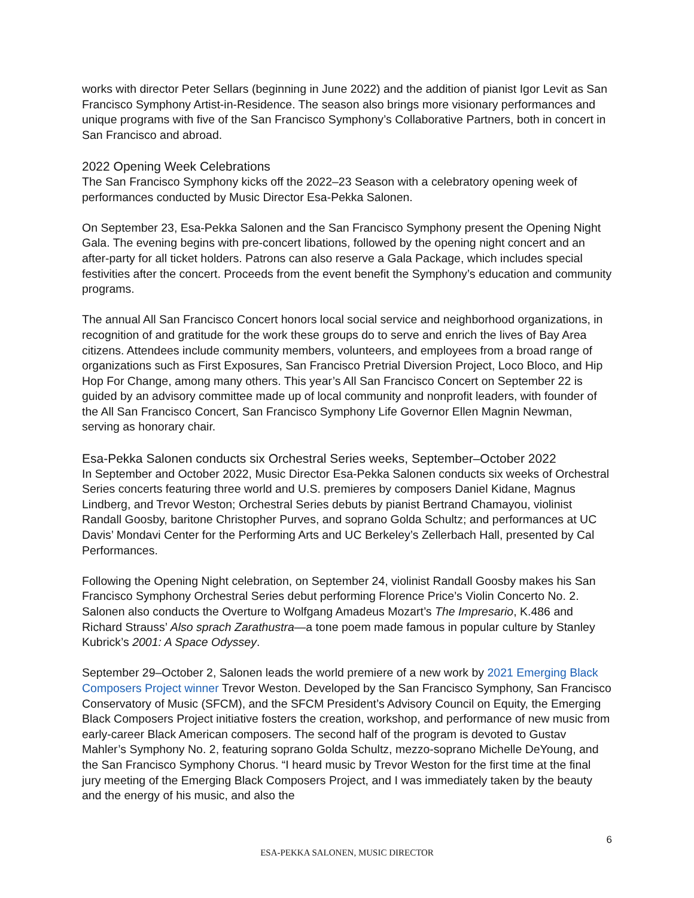works with director Peter Sellars (beginning in June 2022) and the addition of pianist Igor Levit as San Francisco Symphony Artist-in-Residence. The season also brings more visionary performances and unique programs with five of the San Francisco Symphony’s Collaborative Partners, both in concert in San Francisco and abroad.
2022 Opening Week Celebrations
The San Francisco Symphony kicks off the 2022–23 Season with a celebratory opening week of performances conducted by Music Director Esa-Pekka Salonen.
On September 23, Esa-Pekka Salonen and the San Francisco Symphony present the Opening Night Gala. The evening begins with pre-concert libations, followed by the opening night concert and an after-party for all ticket holders. Patrons can also reserve a Gala Package, which includes special festivities after the concert. Proceeds from the event benefit the Symphony’s education and community programs.
The annual All San Francisco Concert honors local social service and neighborhood organizations, in recognition of and gratitude for the work these groups do to serve and enrich the lives of Bay Area citizens. Attendees include community members, volunteers, and employees from a broad range of organizations such as First Exposures, San Francisco Pretrial Diversion Project, Loco Bloco, and Hip Hop For Change, among many others. This year’s All San Francisco Concert on September 22 is guided by an advisory committee made up of local community and nonprofit leaders, with founder of the All San Francisco Concert, San Francisco Symphony Life Governor Ellen Magnin Newman, serving as honorary chair.
Esa-Pekka Salonen conducts six Orchestral Series weeks, September–October 2022
In September and October 2022, Music Director Esa-Pekka Salonen conducts six weeks of Orchestral Series concerts featuring three world and U.S. premieres by composers Daniel Kidane, Magnus Lindberg, and Trevor Weston; Orchestral Series debuts by pianist Bertrand Chamayou, violinist Randall Goosby, baritone Christopher Purves, and soprano Golda Schultz; and performances at UC Davis’ Mondavi Center for the Performing Arts and UC Berkeley’s Zellerbach Hall, presented by Cal Performances.
Following the Opening Night celebration, on September 24, violinist Randall Goosby makes his San Francisco Symphony Orchestral Series debut performing Florence Price’s Violin Concerto No. 2. Salonen also conducts the Overture to Wolfgang Amadeus Mozart’s The Impresario, K.486 and Richard Strauss’ Also sprach Zarathustra—a tone poem made famous in popular culture by Stanley Kubrick’s 2001: A Space Odyssey.
September 29–October 2, Salonen leads the world premiere of a new work by 2021 Emerging Black Composers Project winner Trevor Weston. Developed by the San Francisco Symphony, San Francisco Conservatory of Music (SFCM), and the SFCM President’s Advisory Council on Equity, the Emerging Black Composers Project initiative fosters the creation, workshop, and performance of new music from early-career Black American composers. The second half of the program is devoted to Gustav Mahler’s Symphony No. 2, featuring soprano Golda Schultz, mezzo-soprano Michelle DeYoung, and the San Francisco Symphony Chorus. “I heard music by Trevor Weston for the first time at the final jury meeting of the Emerging Black Composers Project, and I was immediately taken by the beauty and the energy of his music, and also the
6
ESA-PEKKA SALONEN, MUSIC DIRECTOR